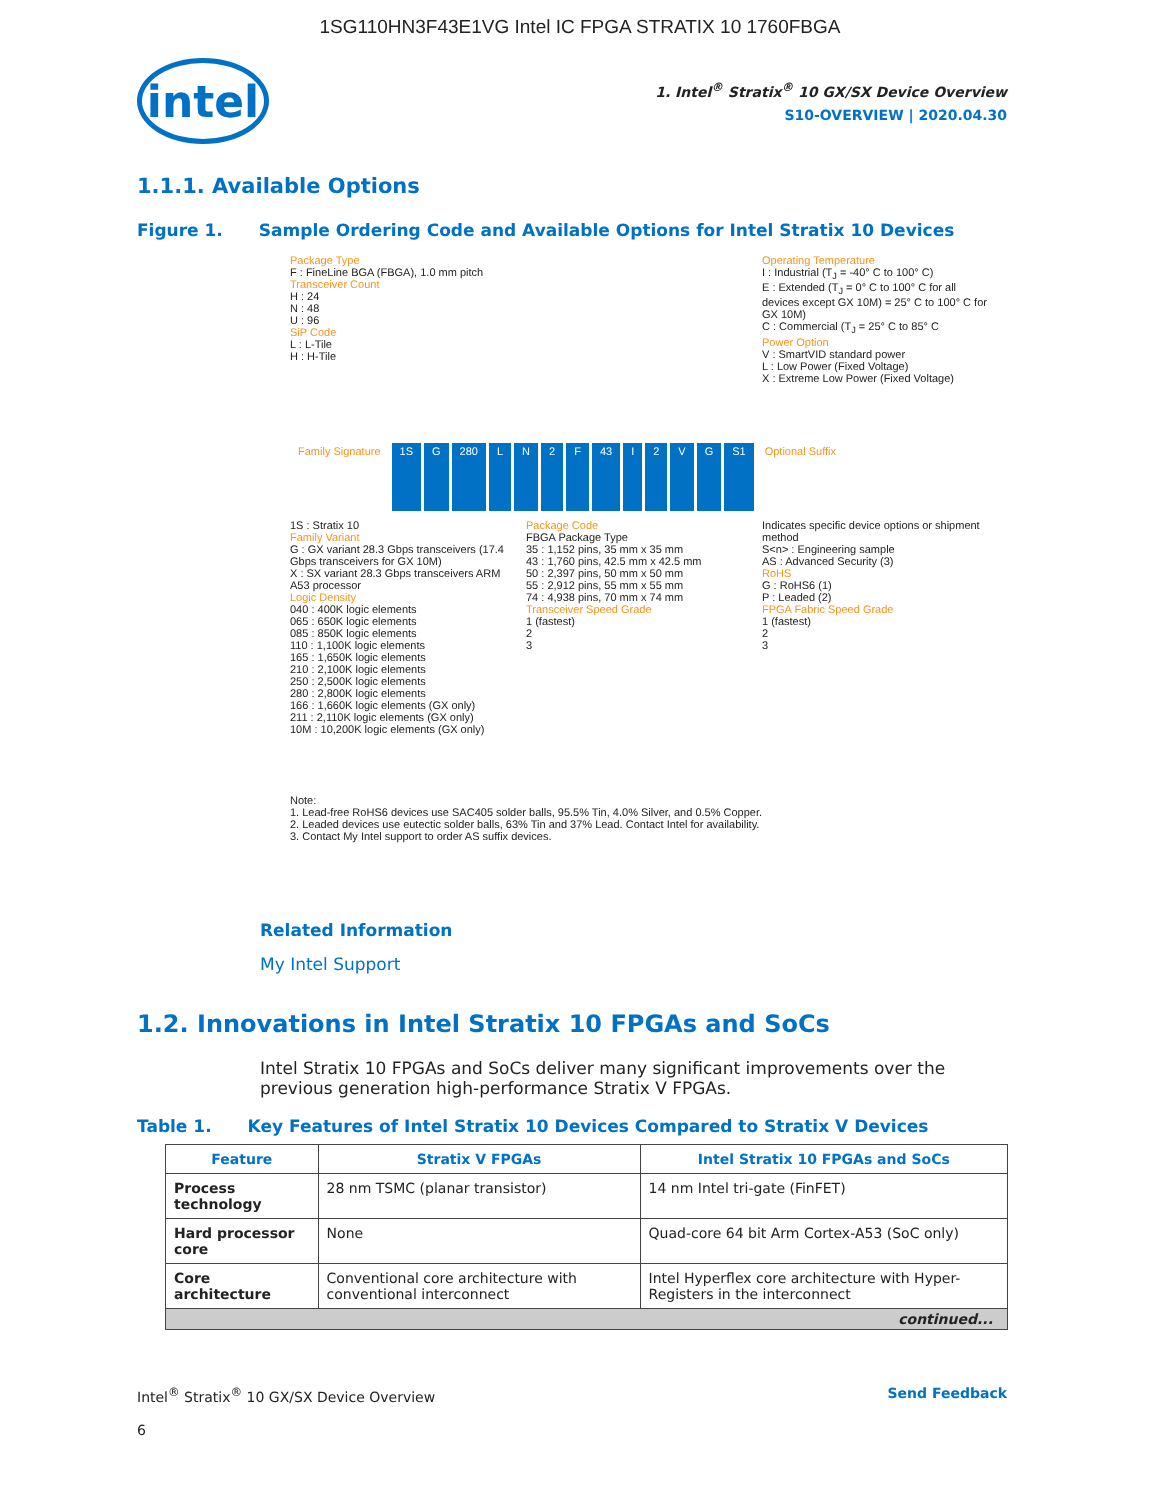1SG110HN3F43E1VG Intel IC FPGA STRATIX 10 1760FBGA
intel
1. Intel<sup>®</sup> Stratix<sup>®</sup> 10 GX/SX Device Overview
S10-OVERVIEW | 2020.04.30
1.1.1. Available Options
Figure 1. Sample Ordering Code and Available Options for Intel Stratix 10 Devices
Package Type
F : FineLine BGA (FBGA), 1.0 mm pitch
Transceiver Count
H : 24
N : 48
U : 96
SiP Code
L : L-Tile
H : H-Tile
Operating Temperature
I : Industrial (T<sub>J</sub> = -40° C to 100° C)
E : Extended (T<sub>J</sub> = 0° C to 100° C for all devices except GX 10M) = 25° C to 100° C for GX 10M)
C : Commercial (T<sub>J</sub> = 25° C to 85° C
Power Option
V : SmartVID standard power
L : Low Power (Fixed Voltage)
X : Extreme Low Power (Fixed Voltage)
Family Signature 1S G 280 LN 2 F 43 I 2 VG S1 Optional Suffix
1S : Stratix 10
Family Variant
G : GX variant 28.3 Gbps transceivers (17.4 Gbps transceivers for GX 10M)
X : SX variant 28.3 Gbps transceivers ARM A53 processor
Logic Density
040 : 400K logic elements
065 : 650K logic elements
085 : 850K logic elements
110 : 1,100K logic elements
165 : 1,650K logic elements
210 : 2,100K logic elements
250 : 2,500K logic elements
280 : 2,800K logic elements
166 : 1,660K logic elements (GX only)
211 : 2,110K logic elements (GX only)
10M : 10,200K logic elements (GX only)
Package Code
FBGA Package Type
35 : 1,152 pins, 35 mm x 35 mm
43 : 1,760 pins, 42.5 mm x 42.5 mm
50 : 2,397 pins, 50 mm x 50 mm
55 : 2,912 pins, 55 mm x 55 mm
74 : 4,938 pins, 70 mm x 74 mm
Transceiver Speed Grade
1 (fastest)
2
3
Indicates specific device options or shipment method
S<n> : Engineering sample
AS : Advanced Security (3)
RoHS
G : RoHS6 (1)
P : Leaded (2)
FPGA Fabric Speed Grade
1 (fastest)
2
3
Note:
1. Lead-free RoHS6 devices use SAC405 solder balls, 95.5% Tin, 4.0% Silver, and 0.5% Copper.
2. Leaded devices use eutectic solder balls, 63% Tin and 37% Lead. Contact Intel for availability.
3. Contact My Intel support to order AS suffix devices.
Related Information
My Intel Support
1.2. Innovations in Intel Stratix 10 FPGAs and SoCs
Intel Stratix 10 FPGAs and SoCs deliver many significant improvements over the previous generation high-performance Stratix V FPGAs.
Table 1. Key Features of Intel Stratix 10 Devices Compared to Stratix V Devices
| Feature | Stratix V FPGAs | Intel Stratix 10 FPGAs and SoCs |
| --- | --- | --- |
| Process technology | 28 nm TSMC (planar transistor) | 14 nm Intel tri-gate (FinFET) |
| Hard processor core | None | Quad-core 64 bit Arm Cortex-A53 (SoC only) |
| Core architecture | Conventional core architecture with conventional interconnect | Intel Hyperflex core architecture with Hyper-Registers in the interconnect |
| continued... | | |
Intel<sup>®</sup> Stratix<sup>®</sup> 10 GX/SX Device Overview Send Feedback
6